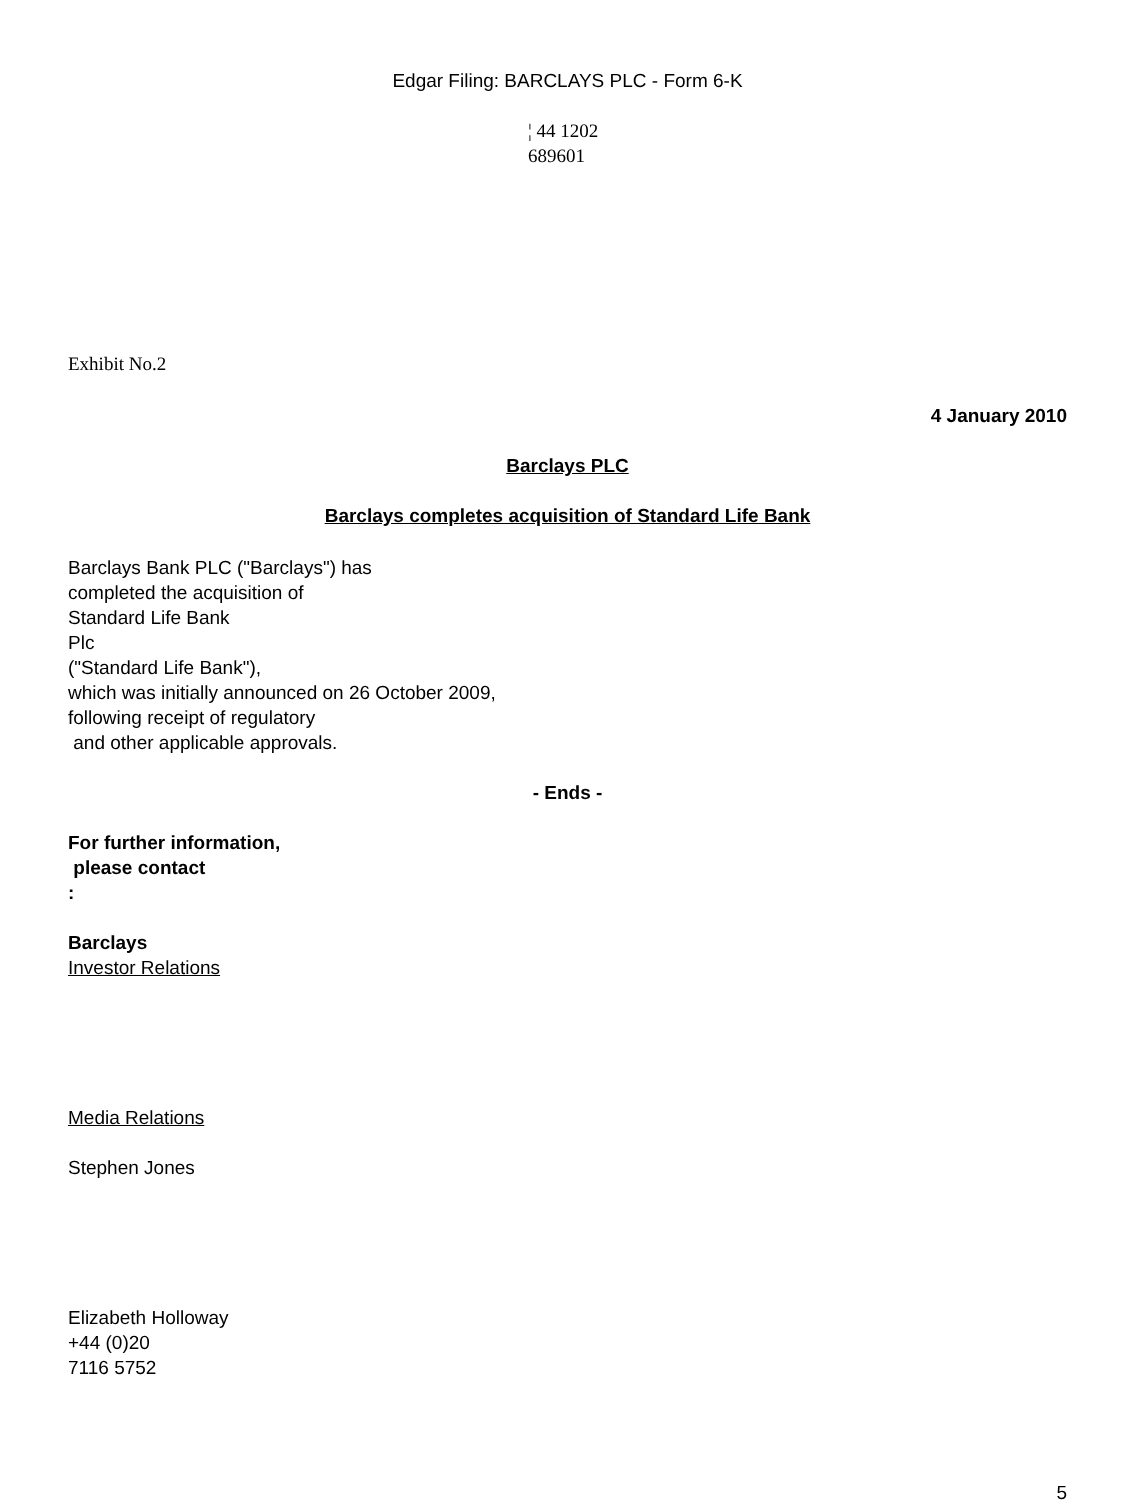Edgar Filing: BARCLAYS PLC - Form 6-K
¦ 44 1202
689601
Exhibit No.2
4 January 2010
Barclays PLC
Barclays completes acquisition of Standard Life Bank
Barclays Bank PLC ("Barclays") has
completed the acquisition of
Standard Life Bank
Plc
("Standard Life Bank"),
which was initially announced on 26 October 2009,
following receipt of regulatory
and other applicable approvals.
- Ends -
For further information,
please contact
:
Barclays
Investor Relations
Media Relations
Stephen Jones
Elizabeth Holloway
+44 (0)20
7116 5752
5